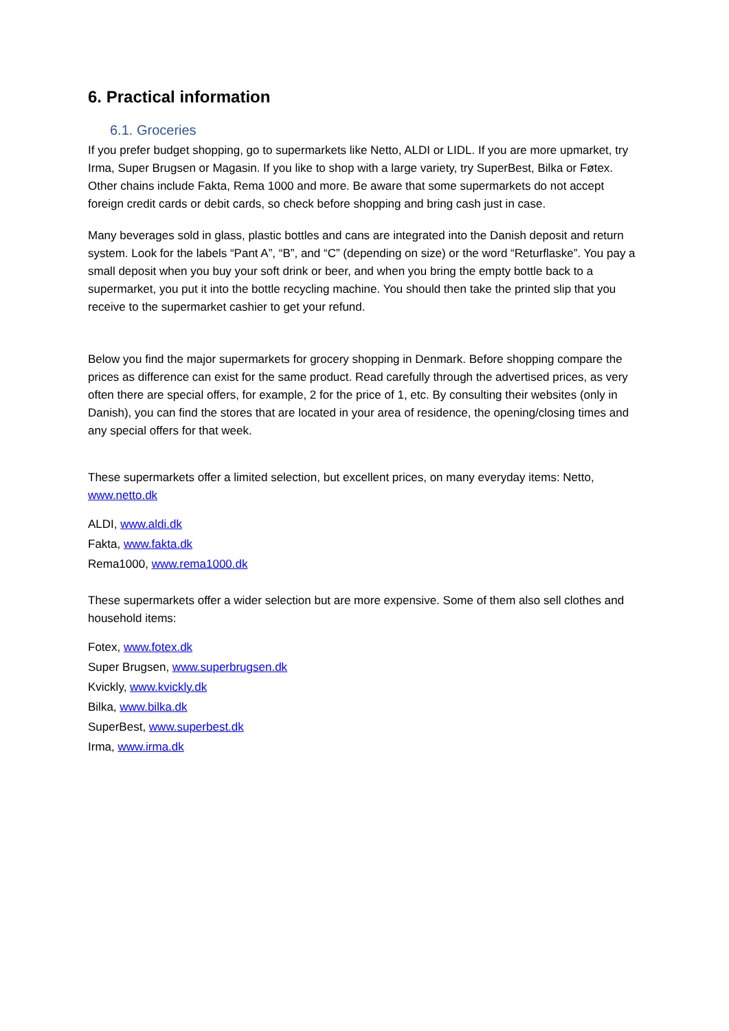6. Practical information
6.1. Groceries
If you prefer budget shopping, go to supermarkets like Netto, ALDI or LIDL. If you are more upmarket, try Irma, Super Brugsen or Magasin. If you like to shop with a large variety, try SuperBest, Bilka or Føtex. Other chains include Fakta, Rema 1000 and more. Be aware that some supermarkets do not accept foreign credit cards or debit cards, so check before shopping and bring cash just in case.
Many beverages sold in glass, plastic bottles and cans are integrated into the Danish deposit and return system. Look for the labels “Pant A”, “B”, and “C” (depending on size) or the word “Returflaske”. You pay a small deposit when you buy your soft drink or beer, and when you bring the empty bottle back to a supermarket, you put it into the bottle recycling machine. You should then take the printed slip that you receive to the supermarket cashier to get your refund.
Below you find the major supermarkets for grocery shopping in Denmark. Before shopping compare the prices as difference can exist for the same product. Read carefully through the advertised prices, as very often there are special offers, for example, 2 for the price of 1, etc. By consulting their websites (only in Danish), you can find the stores that are located in your area of residence, the opening/closing times and any special offers for that week.
These supermarkets offer a limited selection, but excellent prices, on many everyday items: Netto, www.netto.dk
ALDI, www.aldi.dk
Fakta, www.fakta.dk
Rema1000, www.rema1000.dk
These supermarkets offer a wider selection but are more expensive. Some of them also sell clothes and household items:
Fotex, www.fotex.dk
Super Brugsen, www.superbrugsen.dk
Kvickly, www.kvickly.dk
Bilka, www.bilka.dk
SuperBest, www.superbest.dk
Irma, www.irma.dk